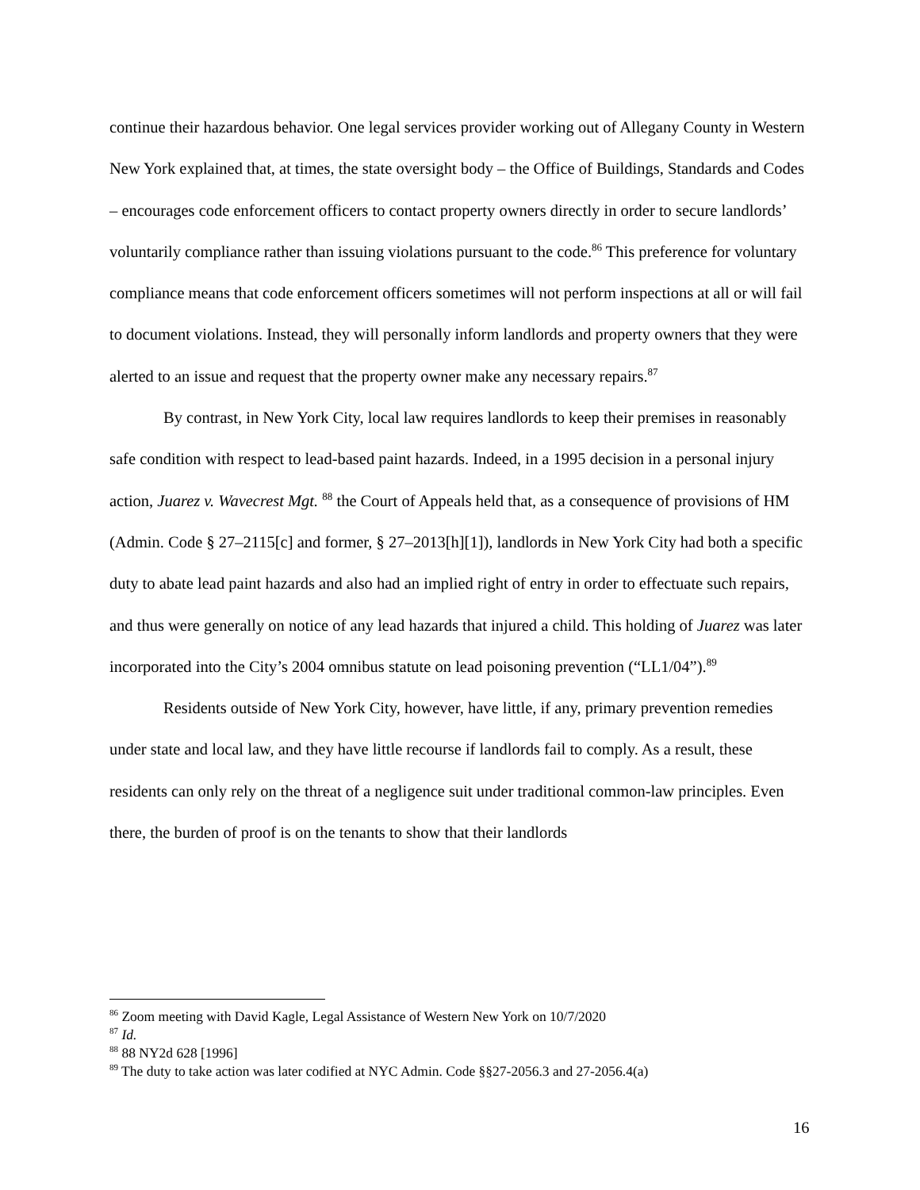continue their hazardous behavior. One legal services provider working out of Allegany County in Western New York explained that, at times, the state oversight body – the Office of Buildings, Standards and Codes – encourages code enforcement officers to contact property owners directly in order to secure landlords’ voluntarily compliance rather than issuing violations pursuant to the code.<sup>86</sup> This preference for voluntary compliance means that code enforcement officers sometimes will not perform inspections at all or will fail to document violations. Instead, they will personally inform landlords and property owners that they were alerted to an issue and request that the property owner make any necessary repairs.<sup>87</sup>
By contrast, in New York City, local law requires landlords to keep their premises in reasonably safe condition with respect to lead-based paint hazards. Indeed, in a 1995 decision in a personal injury action, Juarez v. Wavecrest Mgt. <sup>88</sup> the Court of Appeals held that, as a consequence of provisions of HM (Admin. Code § 27–2115[c] and former, § 27–2013[h][1]), landlords in New York City had both a specific duty to abate lead paint hazards and also had an implied right of entry in order to effectuate such repairs, and thus were generally on notice of any lead hazards that injured a child. This holding of Juarez was later incorporated into the City’s 2004 omnibus statute on lead poisoning prevention (“LL1/04”).<sup>89</sup>
Residents outside of New York City, however, have little, if any, primary prevention remedies under state and local law, and they have little recourse if landlords fail to comply. As a result, these residents can only rely on the threat of a negligence suit under traditional common-law principles. Even there, the burden of proof is on the tenants to show that their landlords
<sup>86</sup> Zoom meeting with David Kagle, Legal Assistance of Western New York on 10/7/2020
<sup>87</sup> Id.
<sup>88</sup> 88 NY2d 628 [1996]
<sup>89</sup> The duty to take action was later codified at NYC Admin. Code §§27-2056.3 and 27-2056.4(a)
16